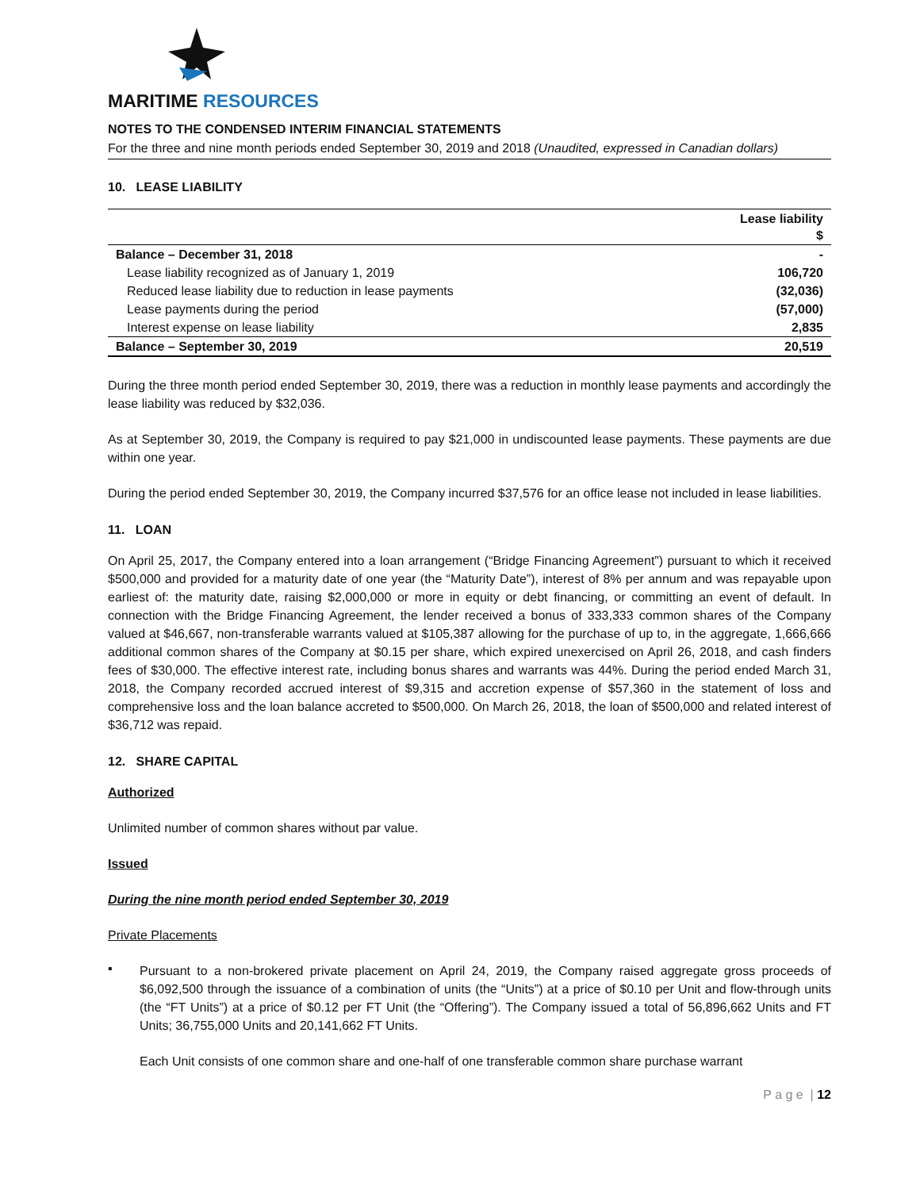MARITIME RESOURCES
NOTES TO THE CONDENSED INTERIM FINANCIAL STATEMENTS
For the three and nine month periods ended September 30, 2019 and 2018 (Unaudited, expressed in Canadian dollars)
10. LEASE LIABILITY
| | Lease liability $ |
| --- | --- |
| Balance – December 31, 2018 | - |
| Lease liability recognized as of January 1, 2019 | 106,720 |
| Reduced lease liability due to reduction in lease payments | (32,036) |
| Lease payments during the period | (57,000) |
| Interest expense on lease liability | 2,835 |
| Balance – September 30, 2019 | 20,519 |
During the three month period ended September 30, 2019, there was a reduction in monthly lease payments and accordingly the lease liability was reduced by $32,036.
As at September 30, 2019, the Company is required to pay $21,000 in undiscounted lease payments. These payments are due within one year.
During the period ended September 30, 2019, the Company incurred $37,576 for an office lease not included in lease liabilities.
11. LOAN
On April 25, 2017, the Company entered into a loan arrangement (“Bridge Financing Agreement”) pursuant to which it received $500,000 and provided for a maturity date of one year (the “Maturity Date”), interest of 8% per annum and was repayable upon earliest of: the maturity date, raising $2,000,000 or more in equity or debt financing, or committing an event of default. In connection with the Bridge Financing Agreement, the lender received a bonus of 333,333 common shares of the Company valued at $46,667, non-transferable warrants valued at $105,387 allowing for the purchase of up to, in the aggregate, 1,666,666 additional common shares of the Company at $0.15 per share, which expired unexercised on April 26, 2018, and cash finders fees of $30,000. The effective interest rate, including bonus shares and warrants was 44%. During the period ended March 31, 2018, the Company recorded accrued interest of $9,315 and accretion expense of $57,360 in the statement of loss and comprehensive loss and the loan balance accreted to $500,000. On March 26, 2018, the loan of $500,000 and related interest of $36,712 was repaid.
12. SHARE CAPITAL
Authorized
Unlimited number of common shares without par value.
Issued
During the nine month period ended September 30, 2019
Private Placements
▪
Pursuant to a non-brokered private placement on April 24, 2019, the Company raised aggregate gross proceeds of $6,092,500 through the issuance of a combination of units (the “Units”) at a price of $0.10 per Unit and flow-through units (the “FT Units”) at a price of $0.12 per FT Unit (the “Offering”). The Company issued a total of 56,896,662 Units and FT Units; 36,755,000 Units and 20,141,662 FT Units.
Each Unit consists of one common share and one-half of one transferable common share purchase warrant
P a g e | 12